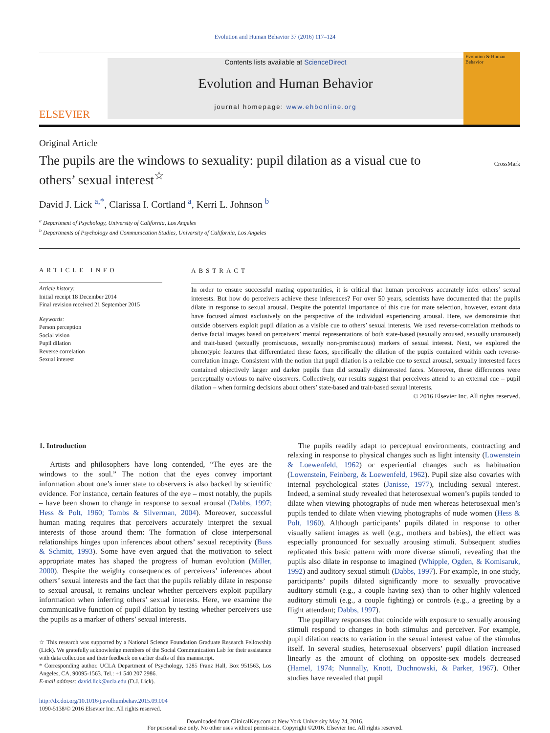Evolution and Human Behavior 37 (2016) 117–124
ELSEVIER
Contents lists available at ScienceDirect
Evolution and Human Behavior
journal homepage: www.ehbonline.org
Evolution & Human Behavior
Original Article
The pupils are the windows to sexuality: pupil dilation as a visual cue to others’ sexual interest<sup>☆</sup>
CrossMark
David J. Lick <sup>a,*</sup>, Clarissa I. Cortland <sup>a</sup>, Kerri L. Johnson <sup>b</sup>
<sup>a</sup> Department of Psychology, University of California, Los Angeles
<sup>b</sup> Departments of Psychology and Communication Studies, University of California, Los Angeles
ARTICLE INFO
Article history:
Initial receipt 18 December 2014
Final revision received 21 September 2015
Keywords:
Person perception
Social vision
Pupil dilation
Reverse correlation
Sexual interest
ABSTRACT
In order to ensure successful mating opportunities, it is critical that human perceivers accurately infer others’ sexual interests. But how do perceivers achieve these inferences? For over 50 years, scientists have documented that the pupils dilate in response to sexual arousal. Despite the potential importance of this cue for mate selection, however, extant data have focused almost exclusively on the perspective of the individual experiencing arousal. Here, we demonstrate that outside observers exploit pupil dilation as a visible cue to others’ sexual interests. We used reverse-correlation methods to derive facial images based on perceivers’ mental representations of both state-based (sexually aroused, sexually unaroused) and trait-based (sexually promiscuous, sexually non-promiscuous) markers of sexual interest. Next, we explored the phenotypic features that differentiated these faces, specifically the dilation of the pupils contained within each reverse-correlation image. Consistent with the notion that pupil dilation is a reliable cue to sexual arousal, sexually interested faces contained objectively larger and darker pupils than did sexually disinterested faces. Moreover, these differences were perceptually obvious to naïve observers. Collectively, our results suggest that perceivers attend to an external cue – pupil dilation – when forming decisions about others’ state-based and trait-based sexual interests.
© 2016 Elsevier Inc. All rights reserved.
1. Introduction
Artists and philosophers have long contended, “The eyes are the windows to the soul.” The notion that the eyes convey important information about one’s inner state to observers is also backed by scientific evidence. For instance, certain features of the eye – most notably, the pupils – have been shown to change in response to sexual arousal (Dabbs, 1997; Hess & Polt, 1960; Tombs & Silverman, 2004). Moreover, successful human mating requires that perceivers accurately interpret the sexual interests of those around them: The formation of close interpersonal relationships hinges upon inferences about others’ sexual receptivity (Buss & Schmitt, 1993). Some have even argued that the motivation to select appropriate mates has shaped the progress of human evolution (Miller, 2000). Despite the weighty consequences of perceivers’ inferences about others’ sexual interests and the fact that the pupils reliably dilate in response to sexual arousal, it remains unclear whether perceivers exploit pupillary information when inferring others’ sexual interests. Here, we examine the communicative function of pupil dilation by testing whether perceivers use the pupils as a marker of others’ sexual interests.
☆ This research was supported by a National Science Foundation Graduate Research Fellowship (Lick). We gratefully acknowledge members of the Social Communication Lab for their assistance with data collection and their feedback on earlier drafts of this manuscript.
* Corresponding author. UCLA Department of Psychology, 1285 Franz Hall, Box 951563, Los Angeles, CA, 90095-1563. Tel.: +1 540 207 2986.
E-mail address: david.lick@ucla.edu (D.J. Lick).
http://dx.doi.org/10.1016/j.evolhumbehav.2015.09.004
1090-5138/© 2016 Elsevier Inc. All rights reserved.
The pupils readily adapt to perceptual environments, contracting and relaxing in response to physical changes such as light intensity (Lowenstein & Loewenfeld, 1962) or experiential changes such as habituation (Lowenstein, Feinberg, & Loewenfeld, 1962). Pupil size also covaries with internal psychological states (Janisse, 1977), including sexual interest. Indeed, a seminal study revealed that heterosexual women’s pupils tended to dilate when viewing photographs of nude men whereas heterosexual men’s pupils tended to dilate when viewing photographs of nude women (Hess & Polt, 1960). Although participants’ pupils dilated in response to other visually salient images as well (e.g., mothers and babies), the effect was especially pronounced for sexually arousing stimuli. Subsequent studies replicated this basic pattern with more diverse stimuli, revealing that the pupils also dilate in response to imagined (Whipple, Ogden, & Komisaruk, 1992) and auditory sexual stimuli (Dabbs, 1997). For example, in one study, participants’ pupils dilated significantly more to sexually provocative auditory stimuli (e.g., a couple having sex) than to other highly valenced auditory stimuli (e.g., a couple fighting) or controls (e.g., a greeting by a flight attendant; Dabbs, 1997).
The pupillary responses that coincide with exposure to sexually arousing stimuli respond to changes in both stimulus and perceiver. For example, pupil dilation reacts to variation in the sexual interest value of the stimulus itself. In several studies, heterosexual observers’ pupil dilation increased linearly as the amount of clothing on opposite-sex models decreased (Hamel, 1974; Nunnally, Knott, Duchnowski, & Parker, 1967). Other studies have revealed that pupil
Downloaded from ClinicalKey.com at New York University May 24, 2016.
For personal use only. No other uses without permission. Copyright ©2016. Elsevier Inc. All rights reserved.